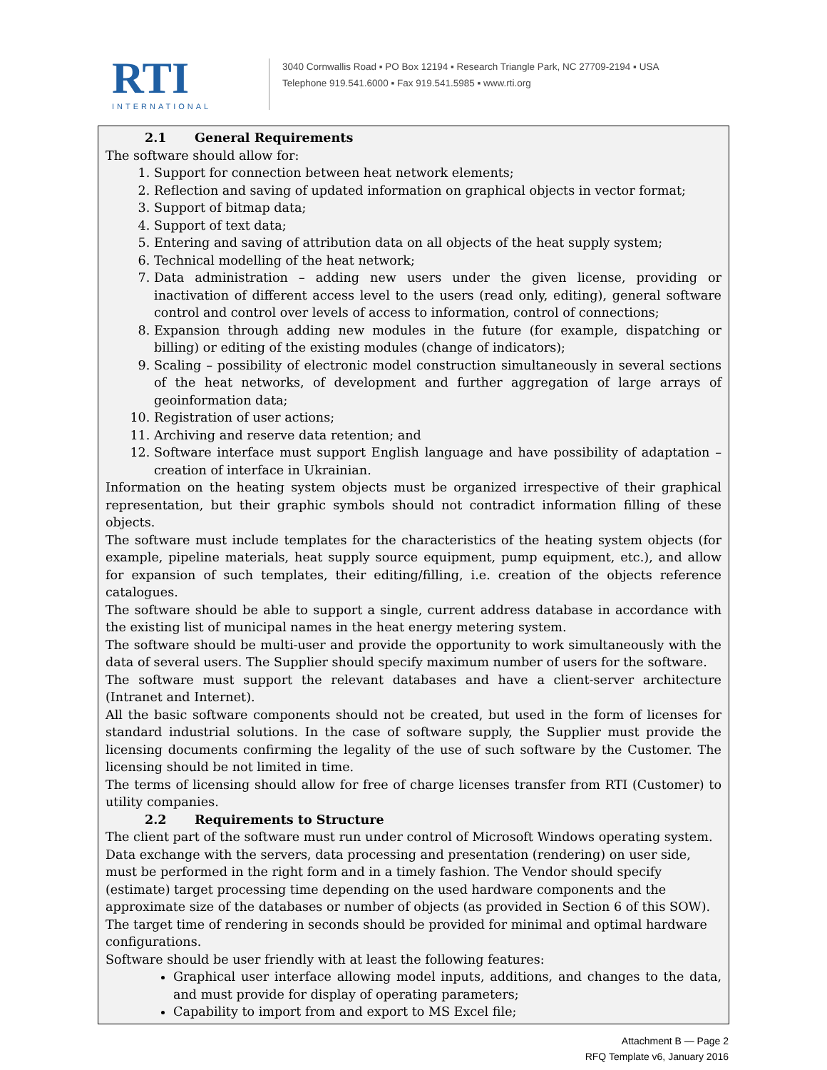RTI
INTERNATIONAL
3040 Cornwallis Road ▪ PO Box 12194 ▪ Research Triangle Park, NC 27709-2194 ▪ USA
Telephone 919.541.6000 ▪ Fax 919.541.5985 ▪ www.rti.org
2.1 General Requirements
The software should allow for:
1. Support for connection between heat network elements;
2. Reflection and saving of updated information on graphical objects in vector format;
3. Support of bitmap data;
4. Support of text data;
5. Entering and saving of attribution data on all objects of the heat supply system;
6. Technical modelling of the heat network;
7. Data administration – adding new users under the given license, providing or inactivation of different access level to the users (read only, editing), general software control and control over levels of access to information, control of connections;
8. Expansion through adding new modules in the future (for example, dispatching or billing) or editing of the existing modules (change of indicators);
9. Scaling – possibility of electronic model construction simultaneously in several sections of the heat networks, of development and further aggregation of large arrays of geoinformation data;
10. Registration of user actions;
11. Archiving and reserve data retention; and
12. Software interface must support English language and have possibility of adaptation – creation of interface in Ukrainian.
Information on the heating system objects must be organized irrespective of their graphical representation, but their graphic symbols should not contradict information filling of these objects.
The software must include templates for the characteristics of the heating system objects (for example, pipeline materials, heat supply source equipment, pump equipment, etc.), and allow for expansion of such templates, their editing/filling, i.e. creation of the objects reference catalogues.
The software should be able to support a single, current address database in accordance with the existing list of municipal names in the heat energy metering system.
The software should be multi-user and provide the opportunity to work simultaneously with the data of several users. The Supplier should specify maximum number of users for the software.
The software must support the relevant databases and have a client-server architecture (Intranet and Internet).
All the basic software components should not be created, but used in the form of licenses for standard industrial solutions. In the case of software supply, the Supplier must provide the licensing documents confirming the legality of the use of such software by the Customer. The licensing should be not limited in time.
The terms of licensing should allow for free of charge licenses transfer from RTI (Customer) to utility companies.
2.2 Requirements to Structure
The client part of the software must run under control of Microsoft Windows operating system. Data exchange with the servers, data processing and presentation (rendering) on user side, must be performed in the right form and in a timely fashion. The Vendor should specify (estimate) target processing time depending on the used hardware components and the approximate size of the databases or number of objects (as provided in Section 6 of this SOW). The target time of rendering in seconds should be provided for minimal and optimal hardware configurations.
Software should be user friendly with at least the following features:
Graphical user interface allowing model inputs, additions, and changes to the data, and must provide for display of operating parameters;
Capability to import from and export to MS Excel file;
Attachment B — Page 2
RFQ Template v6, January 2016